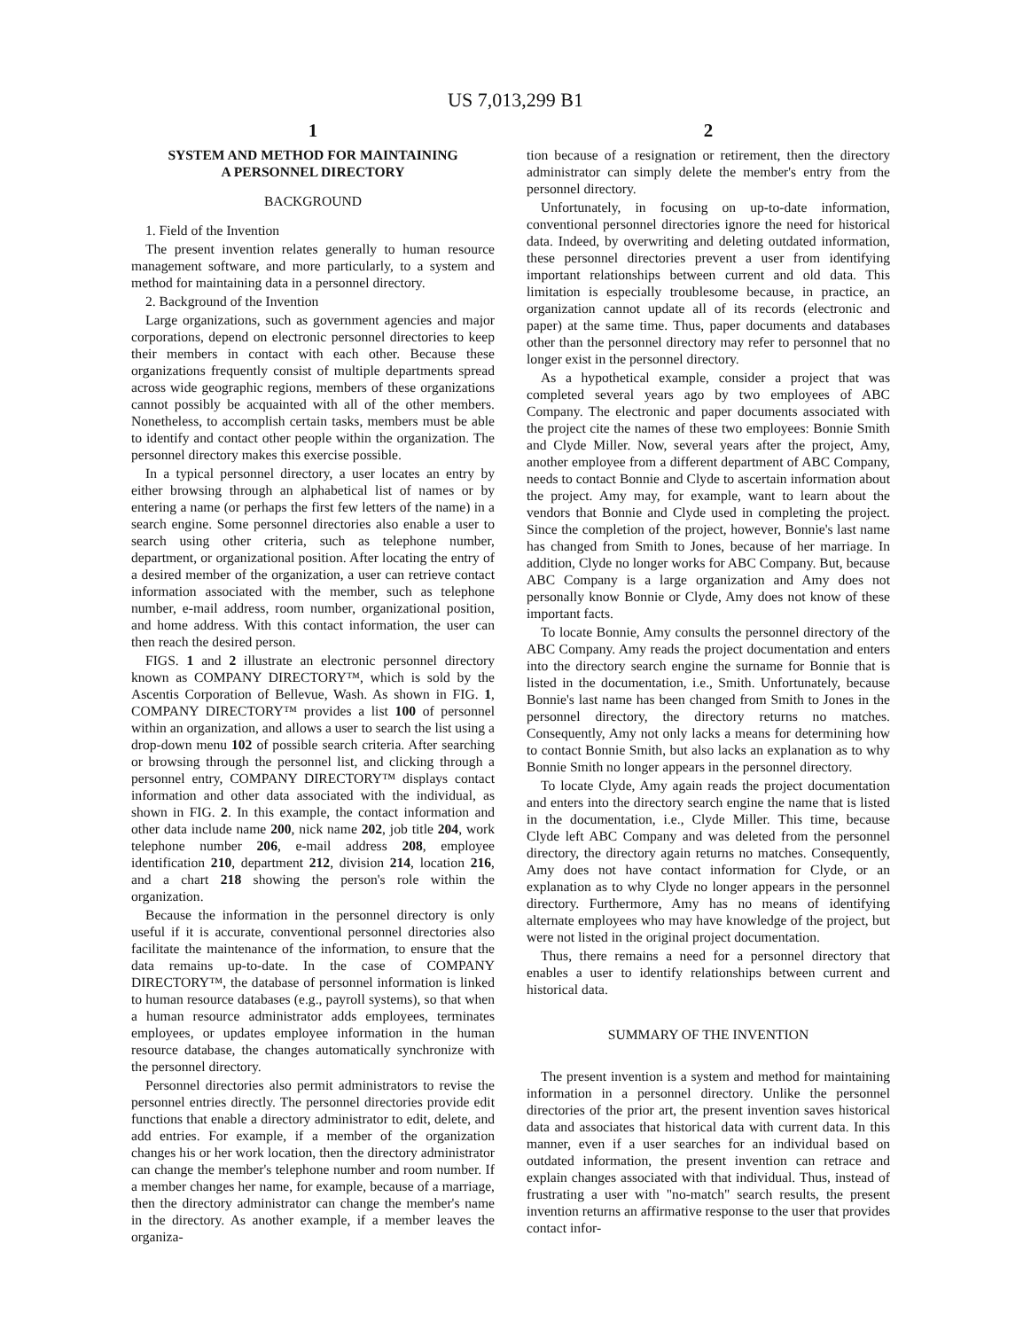US 7,013,299 B1
1
SYSTEM AND METHOD FOR MAINTAINING
A PERSONNEL DIRECTORY
BACKGROUND
1. Field of the Invention
The present invention relates generally to human resource management software, and more particularly, to a system and method for maintaining data in a personnel directory.
2. Background of the Invention
Large organizations, such as government agencies and major corporations, depend on electronic personnel directories to keep their members in contact with each other. Because these organizations frequently consist of multiple departments spread across wide geographic regions, members of these organizations cannot possibly be acquainted with all of the other members. Nonetheless, to accomplish certain tasks, members must be able to identify and contact other people within the organization. The personnel directory makes this exercise possible.
In a typical personnel directory, a user locates an entry by either browsing through an alphabetical list of names or by entering a name (or perhaps the first few letters of the name) in a search engine. Some personnel directories also enable a user to search using other criteria, such as telephone number, department, or organizational position. After locating the entry of a desired member of the organization, a user can retrieve contact information associated with the member, such as telephone number, e-mail address, room number, organizational position, and home address. With this contact information, the user can then reach the desired person.
FIGS. 1 and 2 illustrate an electronic personnel directory known as COMPANY DIRECTORY™, which is sold by the Ascentis Corporation of Bellevue, Wash. As shown in FIG. 1, COMPANY DIRECTORY™ provides a list 100 of personnel within an organization, and allows a user to search the list using a drop-down menu 102 of possible search criteria. After searching or browsing through the personnel list, and clicking through a personnel entry, COMPANY DIRECTORY™ displays contact information and other data associated with the individual, as shown in FIG. 2. In this example, the contact information and other data include name 200, nick name 202, job title 204, work telephone number 206, e-mail address 208, employee identification 210, department 212, division 214, location 216, and a chart 218 showing the person's role within the organization.
Because the information in the personnel directory is only useful if it is accurate, conventional personnel directories also facilitate the maintenance of the information, to ensure that the data remains up-to-date. In the case of COMPANY DIRECTORY™, the database of personnel information is linked to human resource databases (e.g., payroll systems), so that when a human resource administrator adds employees, terminates employees, or updates employee information in the human resource database, the changes automatically synchronize with the personnel directory.
Personnel directories also permit administrators to revise the personnel entries directly. The personnel directories provide edit functions that enable a directory administrator to edit, delete, and add entries. For example, if a member of the organization changes his or her work location, then the directory administrator can change the member's telephone number and room number. If a member changes her name, for example, because of a marriage, then the directory administrator can change the member's name in the directory. As another example, if a member leaves the organiza-
2
tion because of a resignation or retirement, then the directory administrator can simply delete the member's entry from the personnel directory.
Unfortunately, in focusing on up-to-date information, conventional personnel directories ignore the need for historical data. Indeed, by overwriting and deleting outdated information, these personnel directories prevent a user from identifying important relationships between current and old data. This limitation is especially troublesome because, in practice, an organization cannot update all of its records (electronic and paper) at the same time. Thus, paper documents and databases other than the personnel directory may refer to personnel that no longer exist in the personnel directory.
As a hypothetical example, consider a project that was completed several years ago by two employees of ABC Company. The electronic and paper documents associated with the project cite the names of these two employees: Bonnie Smith and Clyde Miller. Now, several years after the project, Amy, another employee from a different department of ABC Company, needs to contact Bonnie and Clyde to ascertain information about the project. Amy may, for example, want to learn about the vendors that Bonnie and Clyde used in completing the project. Since the completion of the project, however, Bonnie's last name has changed from Smith to Jones, because of her marriage. In addition, Clyde no longer works for ABC Company. But, because ABC Company is a large organization and Amy does not personally know Bonnie or Clyde, Amy does not know of these important facts.
To locate Bonnie, Amy consults the personnel directory of the ABC Company. Amy reads the project documentation and enters into the directory search engine the surname for Bonnie that is listed in the documentation, i.e., Smith. Unfortunately, because Bonnie's last name has been changed from Smith to Jones in the personnel directory, the directory returns no matches. Consequently, Amy not only lacks a means for determining how to contact Bonnie Smith, but also lacks an explanation as to why Bonnie Smith no longer appears in the personnel directory.
To locate Clyde, Amy again reads the project documentation and enters into the directory search engine the name that is listed in the documentation, i.e., Clyde Miller. This time, because Clyde left ABC Company and was deleted from the personnel directory, the directory again returns no matches. Consequently, Amy does not have contact information for Clyde, or an explanation as to why Clyde no longer appears in the personnel directory. Furthermore, Amy has no means of identifying alternate employees who may have knowledge of the project, but were not listed in the original project documentation.
Thus, there remains a need for a personnel directory that enables a user to identify relationships between current and historical data.
SUMMARY OF THE INVENTION
The present invention is a system and method for maintaining information in a personnel directory. Unlike the personnel directories of the prior art, the present invention saves historical data and associates that historical data with current data. In this manner, even if a user searches for an individual based on outdated information, the present invention can retrace and explain changes associated with that individual. Thus, instead of frustrating a user with "no-match" search results, the present invention returns an affirmative response to the user that provides contact infor-